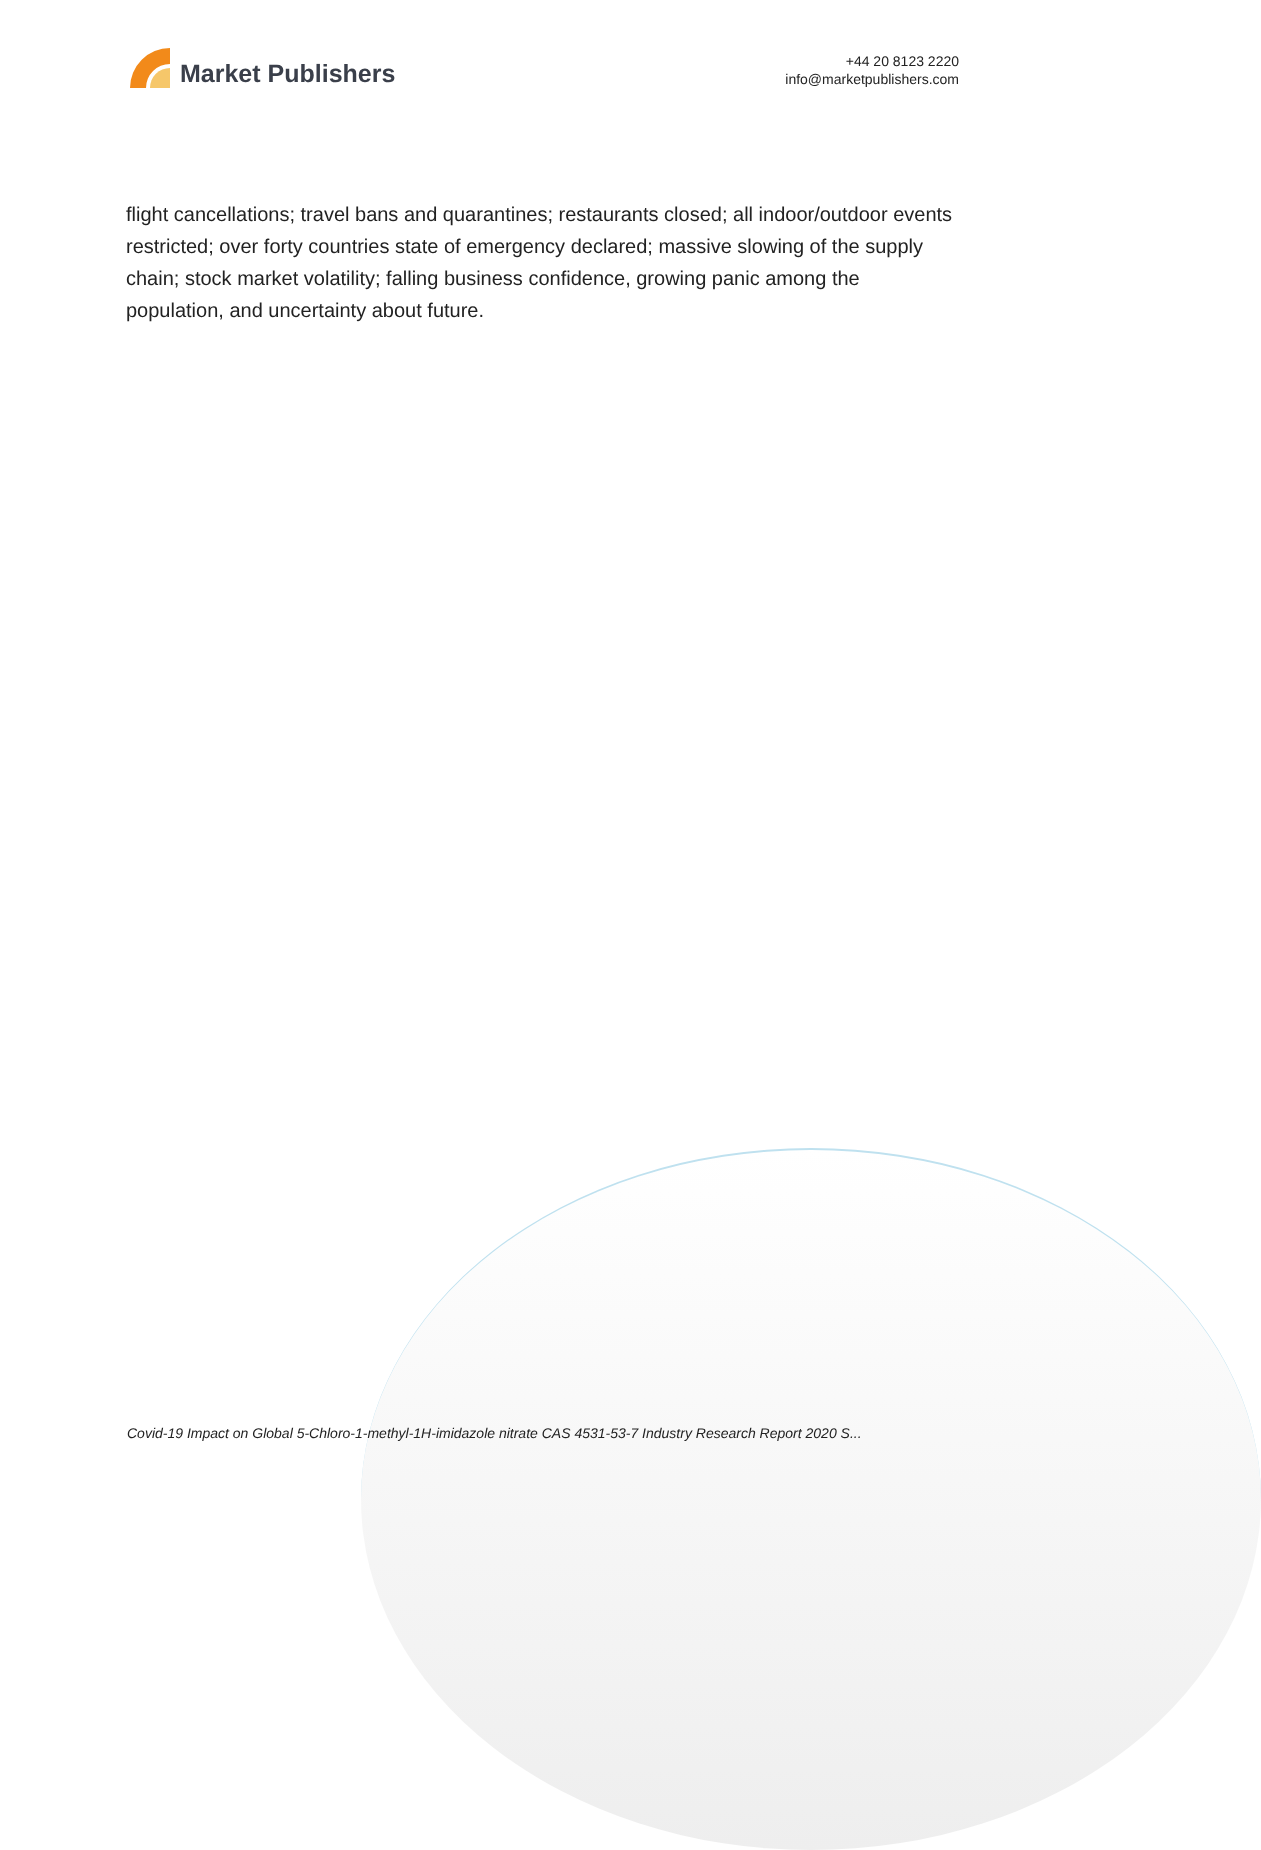Market Publishers
+44 20 8123 2220
info@marketpublishers.com
flight cancellations; travel bans and quarantines; restaurants closed; all indoor/outdoor events restricted; over forty countries state of emergency declared; massive slowing of the supply chain; stock market volatility; falling business confidence, growing panic among the population, and uncertainty about future.
Covid-19 Impact on Global 5-Chloro-1-methyl-1H-imidazole nitrate CAS 4531-53-7 Industry Research Report 2020 S...